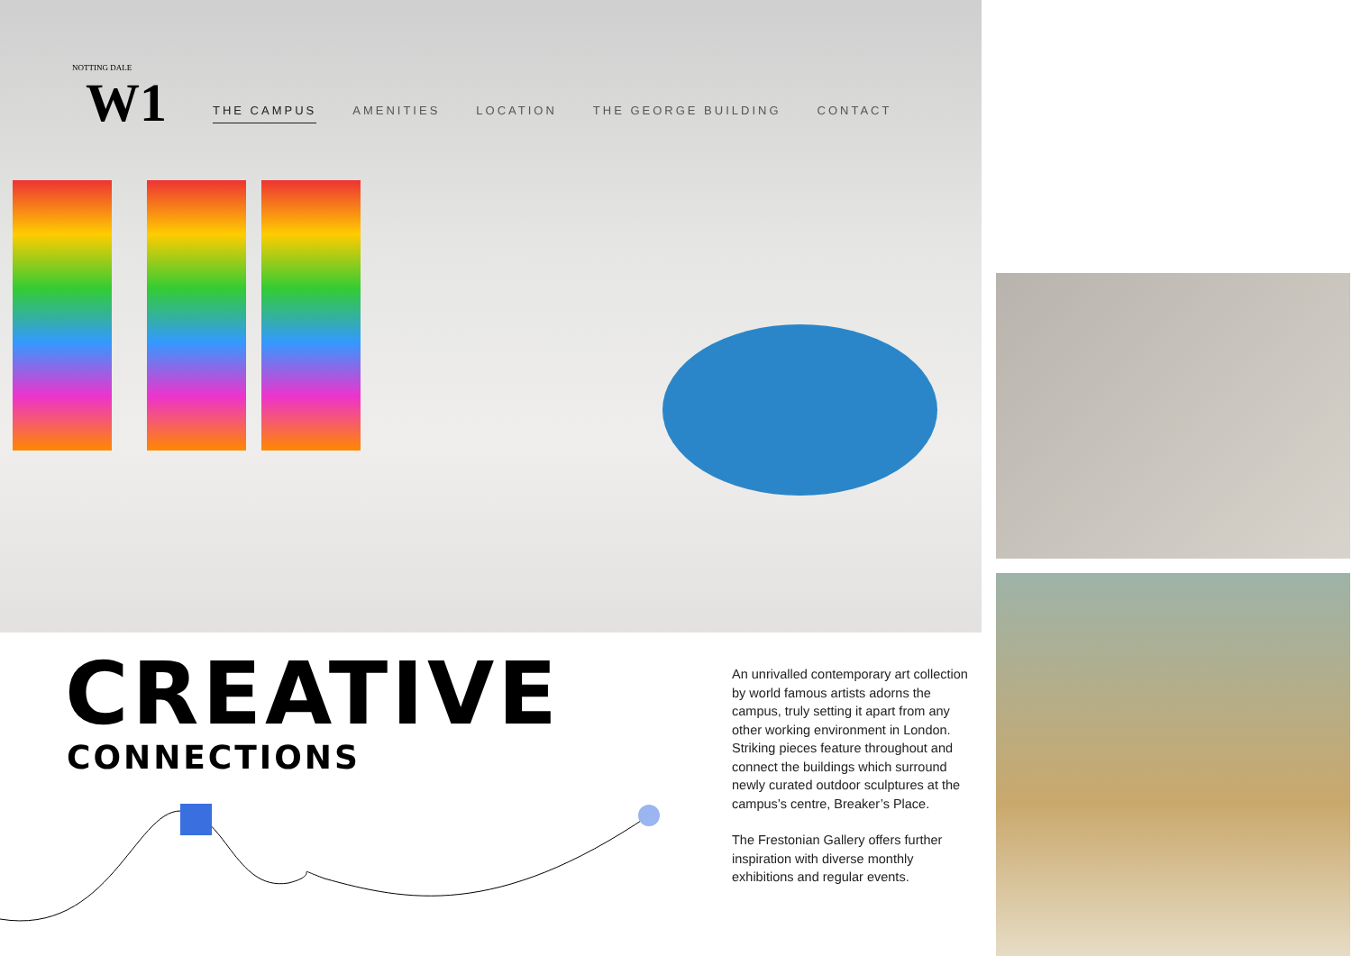NOTTING DALE
W1
THE CAMPUS AMENITIES LOCATION THE GEORGE BUILDING CONTACT
CREATIVE
CONNECTIONS
An unrivalled contemporary art collection by world famous artists adorns the campus, truly setting it apart from any other working environment in London. Striking pieces feature throughout and connect the buildings which surround newly curated outdoor sculptures at the campus’s centre, Breaker’s Place.
The Frestonian Gallery offers further inspiration with diverse monthly exhibitions and regular events.